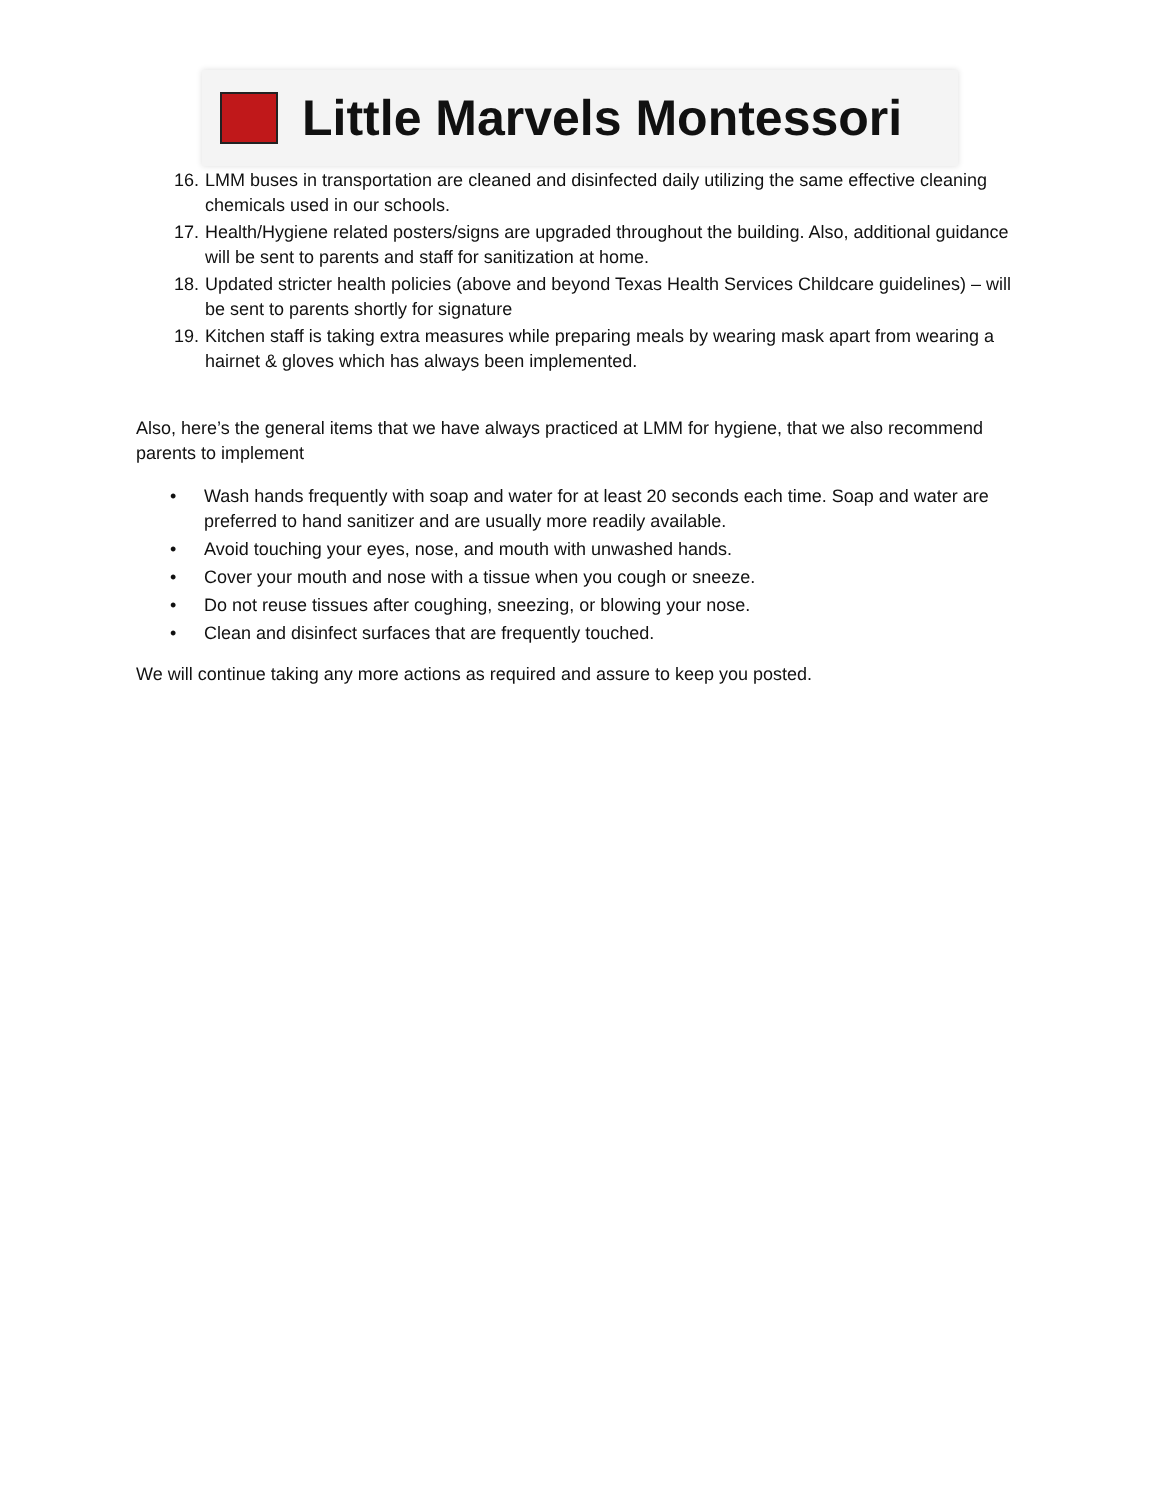Little Marvels Montessori
16. LMM buses in transportation are cleaned and disinfected daily utilizing the same effective cleaning chemicals used in our schools.
17. Health/Hygiene related posters/signs are upgraded throughout the building. Also, additional guidance will be sent to parents and staff for sanitization at home.
18. Updated stricter health policies (above and beyond Texas Health Services Childcare guidelines) – will be sent to parents shortly for signature
19. Kitchen staff is taking extra measures while preparing meals by wearing mask apart from wearing a hairnet & gloves which has always been implemented.
Also, here’s the general items that we have always practiced at LMM for hygiene, that we also recommend parents to implement
• Wash hands frequently with soap and water for at least 20 seconds each time. Soap and water are preferred to hand sanitizer and are usually more readily available.
• Avoid touching your eyes, nose, and mouth with unwashed hands.
• Cover your mouth and nose with a tissue when you cough or sneeze.
• Do not reuse tissues after coughing, sneezing, or blowing your nose.
• Clean and disinfect surfaces that are frequently touched.
We will continue taking any more actions as required and assure to keep you posted.